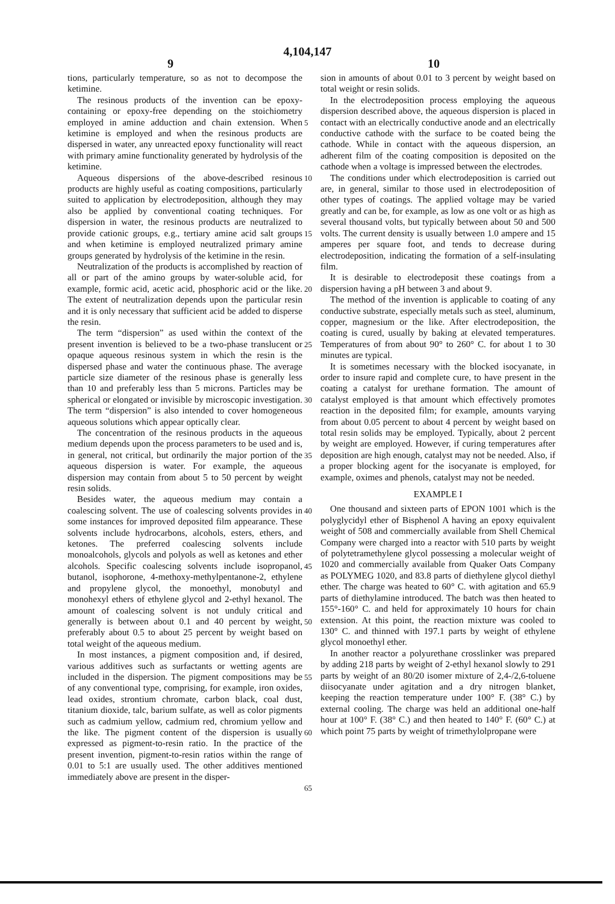4,104,147
9 10
tions, particularly temperature, so as not to decompose the ketimine.
The resinous products of the invention can be epoxy-containing or epoxy-free depending on the stoichiometry employed in amine adduction and chain extension. When ketimine is employed and when the resinous products are dispersed in water, any unreacted epoxy functionality will react with primary amine functionality generated by hydrolysis of the ketimine.
Aqueous dispersions of the above-described resinous products are highly useful as coating compositions, particularly suited to application by electrodeposition, although they may also be applied by conventional coating techniques. For dispersion in water, the resinous products are neutralized to provide cationic groups, e.g., tertiary amine acid salt groups and when ketimine is employed neutralized primary amine groups generated by hydrolysis of the ketimine in the resin.
Neutralization of the products is accomplished by reaction of all or part of the amino groups by water-soluble acid, for example, formic acid, acetic acid, phosphoric acid or the like. The extent of neutralization depends upon the particular resin and it is only necessary that sufficient acid be added to disperse the resin.
The term “dispersion” as used within the context of the present invention is believed to be a two-phase translucent or opaque aqueous resinous system in which the resin is the dispersed phase and water the continuous phase. The average particle size diameter of the resinous phase is generally less than 10 and preferably less than 5 microns. Particles may be spherical or elongated or invisible by microscopic investigation. The term “dispersion” is also intended to cover homogeneous aqueous solutions which appear optically clear.
The concentration of the resinous products in the aqueous medium depends upon the process parameters to be used and is, in general, not critical, but ordinarily the major portion of the aqueous dispersion is water. For example, the aqueous dispersion may contain from about 5 to 50 percent by weight resin solids.
Besides water, the aqueous medium may contain a coalescing solvent. The use of coalescing solvents provides in some instances for improved deposited film appearance. These solvents include hydrocarbons, alcohols, esters, ethers, and ketones. The preferred coalescing solvents include monoalcohols, glycols and polyols as well as ketones and ether alcohols. Specific coalescing solvents include isopropanol, butanol, isophorone, 4-methoxy-methylpentanone-2, ethylene and propylene glycol, the monoethyl, monobutyl and monohexyl ethers of ethylene glycol and 2-ethyl hexanol. The amount of coalescing solvent is not unduly critical and generally is between about 0.1 and 40 percent by weight, preferably about 0.5 to about 25 percent by weight based on total weight of the aqueous medium.
In most instances, a pigment composition and, if desired, various additives such as surfactants or wetting agents are included in the dispersion. The pigment compositions may be of any conventional type, comprising, for example, iron oxides, lead oxides, strontium chromate, carbon black, coal dust, titanium dioxide, talc, barium sulfate, as well as color pigments such as cadmium yellow, cadmium red, chromium yellow and the like. The pigment content of the dispersion is usually expressed as pigment-to-resin ratio. In the practice of the present invention, pigment-to-resin ratios within the range of 0.01 to 5:1 are usually used. The other additives mentioned immediately above are present in the disper-
sion in amounts of about 0.01 to 3 percent by weight based on total weight or resin solids.
In the electrodeposition process employing the aqueous dispersion described above, the aqueous dispersion is placed in contact with an electrically conductive anode and an electrically conductive cathode with the surface to be coated being the cathode. While in contact with the aqueous dispersion, an adherent film of the coating composition is deposited on the cathode when a voltage is impressed between the electrodes.
The conditions under which electrodeposition is carried out are, in general, similar to those used in electrodeposition of other types of coatings. The applied voltage may be varied greatly and can be, for example, as low as one volt or as high as several thousand volts, but typically between about 50 and 500 volts. The current density is usually between 1.0 ampere and 15 amperes per square foot, and tends to decrease during electrodeposition, indicating the formation of a self-insulating film.
It is desirable to electrodeposit these coatings from a dispersion having a pH between 3 and about 9.
The method of the invention is applicable to coating of any conductive substrate, especially metals such as steel, aluminum, copper, magnesium or the like. After electrodeposition, the coating is cured, usually by baking at elevated temperatures. Temperatures of from about 90° to 260° C. for about 1 to 30 minutes are typical.
It is sometimes necessary with the blocked isocyanate, in order to insure rapid and complete cure, to have present in the coating a catalyst for urethane formation. The amount of catalyst employed is that amount which effectively promotes reaction in the deposited film; for example, amounts varying from about 0.05 percent to about 4 percent by weight based on total resin solids may be employed. Typically, about 2 percent by weight are employed. However, if curing temperatures after deposition are high enough, catalyst may not be needed. Also, if a proper blocking agent for the isocyanate is employed, for example, oximes and phenols, catalyst may not be needed.
EXAMPLE I
One thousand and sixteen parts of EPON 1001 which is the polyglycidyl ether of Bisphenol A having an epoxy equivalent weight of 508 and commercially available from Shell Chemical Company were charged into a reactor with 510 parts by weight of polytetramethylene glycol possessing a molecular weight of 1020 and commercially available from Quaker Oats Company as POLYMEG 1020, and 83.8 parts of diethylene glycol diethyl ether. The charge was heated to 60° C. with agitation and 65.9 parts of diethylamine introduced. The batch was then heated to 155°-160° C. and held for approximately 10 hours for chain extension. At this point, the reaction mixture was cooled to 130° C. and thinned with 197.1 parts by weight of ethylene glycol monoethyl ether.
In another reactor a polyurethane crosslinker was prepared by adding 218 parts by weight of 2-ethyl hexanol slowly to 291 parts by weight of an 80/20 isomer mixture of 2,4-/2,6-toluene diisocyanate under agitation and a dry nitrogen blanket, keeping the reaction temperature under 100° F. (38° C.) by external cooling. The charge was held an additional one-half hour at 100° F. (38° C.) and then heated to 140° F. (60° C.) at which point 75 parts by weight of trimethylolpropane were
5
10
15
20
25
30
35
40
45
50
55
60
65